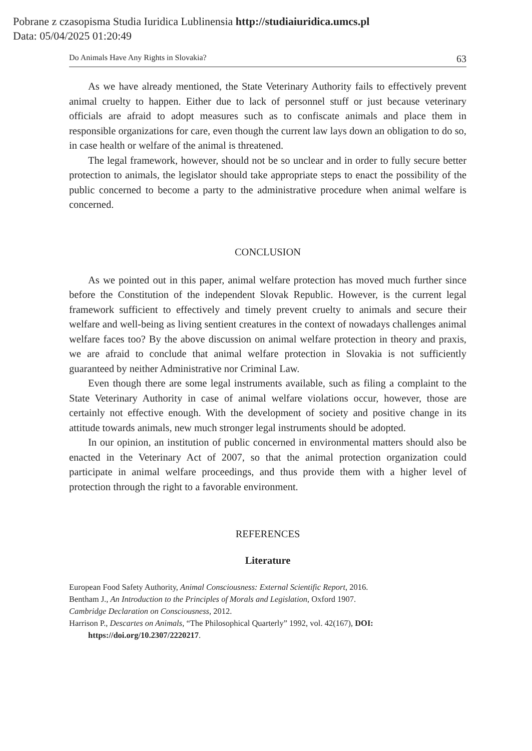Pobrane z czasopisma Studia Iuridica Lublinensia http://studiaiuridica.umcs.pl
Data: 05/04/2025 01:20:49
Do Animals Have Any Rights in Slovakia? 63
As we have already mentioned, the State Veterinary Authority fails to effectively prevent animal cruelty to happen. Either due to lack of personnel stuff or just because veterinary officials are afraid to adopt measures such as to confiscate animals and place them in responsible organizations for care, even though the current law lays down an obligation to do so, in case health or welfare of the animal is threatened.
The legal framework, however, should not be so unclear and in order to fully secure better protection to animals, the legislator should take appropriate steps to enact the possibility of the public concerned to become a party to the administrative procedure when animal welfare is concerned.
CONCLUSION
As we pointed out in this paper, animal welfare protection has moved much further since before the Constitution of the independent Slovak Republic. However, is the current legal framework sufficient to effectively and timely prevent cruelty to animals and secure their welfare and well-being as living sentient creatures in the context of nowadays challenges animal welfare faces too? By the above discussion on animal welfare protection in theory and praxis, we are afraid to conclude that animal welfare protection in Slovakia is not sufficiently guaranteed by neither Administrative nor Criminal Law.
Even though there are some legal instruments available, such as filing a complaint to the State Veterinary Authority in case of animal welfare violations occur, however, those are certainly not effective enough. With the development of society and positive change in its attitude towards animals, new much stronger legal instruments should be adopted.
In our opinion, an institution of public concerned in environmental matters should also be enacted in the Veterinary Act of 2007, so that the animal protection organization could participate in animal welfare proceedings, and thus provide them with a higher level of protection through the right to a favorable environment.
REFERENCES
Literature
European Food Safety Authority, Animal Consciousness: External Scientific Report, 2016.
Bentham J., An Introduction to the Principles of Morals and Legislation, Oxford 1907.
Cambridge Declaration on Consciousness, 2012.
Harrison P., Descartes on Animals, “The Philosophical Quarterly” 1992, vol. 42(167), DOI: https://doi.org/10.2307/2220217.